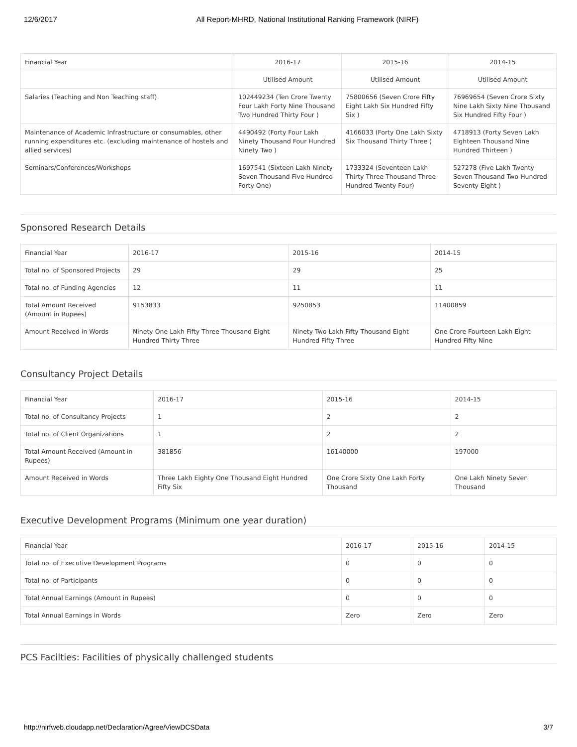12/6/2017 All Report-MHRD, National Institutional Ranking Framework (NIRF)
| Financial Year | 2016-17 | 2015-16 | 2014-15 |
| --- | --- | --- | --- |
| | Utilised Amount | Utilised Amount | Utilised Amount |
| Salaries (Teaching and Non Teaching staff) | 102449234 (Ten Crore Twenty Four Lakh Forty Nine Thousand Two Hundred Thirty Four ) | 75800656 (Seven Crore Fifty Eight Lakh Six Hundred Fifty Six ) | 76969654 (Seven Crore Sixty Nine Lakh Sixty Nine Thousand Six Hundred Fifty Four ) |
| Maintenance of Academic Infrastructure or consumables, other running expenditures etc. (excluding maintenance of hostels and allied services) | 4490492 (Forty Four Lakh Ninety Thousand Four Hundred Ninety Two ) | 4166033 (Forty One Lakh Sixty Six Thousand Thirty Three ) | 4718913 (Forty Seven Lakh Eighteen Thousand Nine Hundred Thirteen ) |
| Seminars/Conferences/Workshops | 1697541 (Sixteen Lakh Ninety Seven Thousand Five Hundred Forty One) | 1733324 (Seventeen Lakh Thirty Three Thousand Three Hundred Twenty Four) | 527278 (Five Lakh Twenty Seven Thousand Two Hundred Seventy Eight ) |
Sponsored Research Details
| Financial Year | 2016-17 | 2015-16 | 2014-15 |
| --- | --- | --- | --- |
| Total no. of Sponsored Projects | 29 | 29 | 25 |
| Total no. of Funding Agencies | 12 | 11 | 11 |
| Total Amount Received (Amount in Rupees) | 9153833 | 9250853 | 11400859 |
| Amount Received in Words | Ninety One Lakh Fifty Three Thousand Eight Hundred Thirty Three | Ninety Two Lakh Fifty Thousand Eight Hundred Fifty Three | One Crore Fourteen Lakh Eight Hundred Fifty Nine |
Consultancy Project Details
| Financial Year | 2016-17 | 2015-16 | 2014-15 |
| --- | --- | --- | --- |
| Total no. of Consultancy Projects | 1 | 2 | 2 |
| Total no. of Client Organizations | 1 | 2 | 2 |
| Total Amount Received (Amount in Rupees) | 381856 | 16140000 | 197000 |
| Amount Received in Words | Three Lakh Eighty One Thousand Eight Hundred Fifty Six | One Crore Sixty One Lakh Forty Thousand | One Lakh Ninety Seven Thousand |
Executive Development Programs (Minimum one year duration)
| Financial Year | 2016-17 | 2015-16 | 2014-15 |
| --- | --- | --- | --- |
| Total no. of Executive Development Programs | 0 | 0 | 0 |
| Total no. of Participants | 0 | 0 | 0 |
| Total Annual Earnings (Amount in Rupees) | 0 | 0 | 0 |
| Total Annual Earnings in Words | Zero | Zero | Zero |
PCS Facilties: Facilities of physically challenged students
http://nirfweb.cloudapp.net/Declaration/Agree/ViewDCSData 3/7